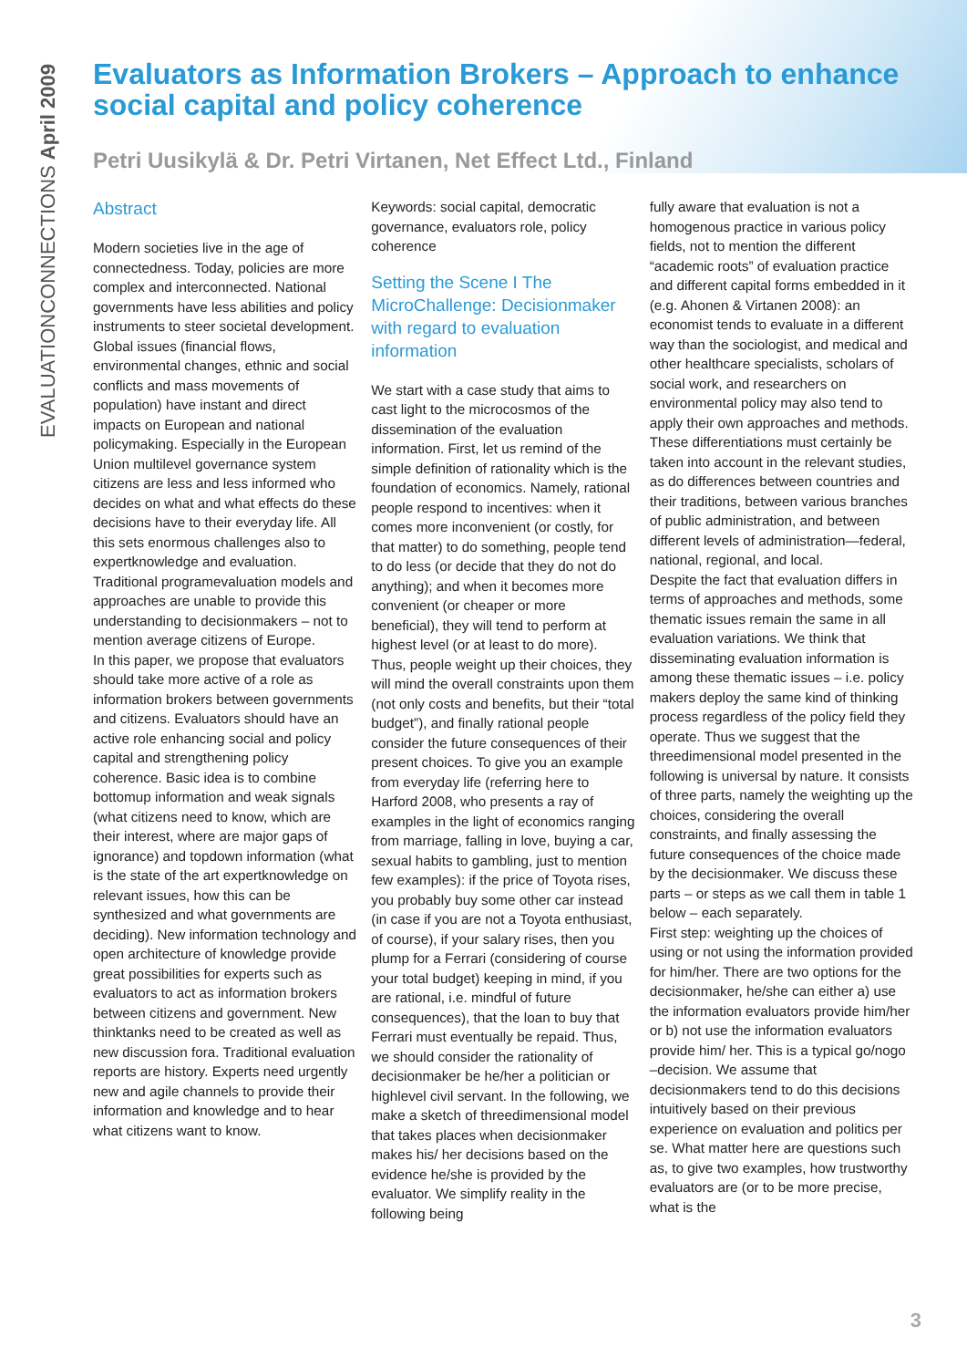EVALUATIONCONNECTIONS April 2009
Evaluators as Information Brokers – Approach to enhance social capital and policy coherence
Petri Uusikylä & Dr. Petri Virtanen, Net Effect Ltd., Finland
Abstract
Modern societies live in the age of connectedness. Today, policies are more complex and interconnected. National governments have less abilities and policy instruments to steer societal development. Global issues (financial flows, environmental changes, ethnic and social conflicts and mass movements of population) have instant and direct impacts on European and national policymaking. Especially in the European Union multilevel governance system citizens are less and less informed who decides on what and what effects do these decisions have to their everyday life. All this sets enormous challenges also to expertknowledge and evaluation. Traditional programevaluation models and approaches are unable to provide this understanding to decisionmakers – not to mention average citizens of Europe.
In this paper, we propose that evaluators should take more active of a role as information brokers between governments and citizens. Evaluators should have an active role enhancing social and policy capital and strengthening policy coherence. Basic idea is to combine bottomup information and weak signals (what citizens need to know, which are their interest, where are major gaps of ignorance) and topdown information (what is the state of the art expertknowledge on relevant issues, how this can be synthesized and what governments are deciding). New information technology and open architecture of knowledge provide great possibilities for experts such as evaluators to act as information brokers between citizens and government. New thinktanks need to be created as well as new discussion fora. Traditional evaluation reports are history. Experts need urgently new and agile channels to provide their information and knowledge and to hear what citizens want to know.
Keywords: social capital, democratic governance, evaluators role, policy coherence
Setting the Scene I The MicroChallenge: Decisionmaker with regard to evaluation information
We start with a case study that aims to cast light to the microcosmos of the dissemination of the evaluation information. First, let us remind of the simple definition of rationality which is the foundation of economics. Namely, rational people respond to incentives: when it comes more inconvenient (or costly, for that matter) to do something, people tend to do less (or decide that they do not do anything); and when it becomes more convenient (or cheaper or more beneficial), they will tend to perform at highest level (or at least to do more). Thus, people weight up their choices, they will mind the overall constraints upon them (not only costs and benefits, but their “total budget”), and finally rational people consider the future consequences of their present choices. To give you an example from everyday life (referring here to Harford 2008, who presents a ray of examples in the light of economics ranging from marriage, falling in love, buying a car, sexual habits to gambling, just to mention few examples): if the price of Toyota rises, you probably buy some other car instead (in case if you are not a Toyota enthusiast, of course), if your salary rises, then you plump for a Ferrari (considering of course your total budget) keeping in mind, if you are rational, i.e. mindful of future consequences), that the loan to buy that Ferrari must eventually be repaid. Thus, we should consider the rationality of decisionmaker be he/her a politician or highlevel civil servant. In the following, we make a sketch of threedimensional model that takes places when decisionmaker makes his/ her decisions based on the evidence he/she is provided by the evaluator. We simplify reality in the following being
fully aware that evaluation is not a homogenous practice in various policy fields, not to mention the different “academic roots” of evaluation practice and different capital forms embedded in it (e.g. Ahonen & Virtanen 2008): an economist tends to evaluate in a different way than the sociologist, and medical and other healthcare specialists, scholars of social work, and researchers on environmental policy may also tend to apply their own approaches and methods. These differentiations must certainly be taken into account in the relevant studies, as do differences between countries and their traditions, between various branches of public administration, and between different levels of administration—federal, national, regional, and local.
Despite the fact that evaluation differs in terms of approaches and methods, some thematic issues remain the same in all evaluation variations. We think that disseminating evaluation information is among these thematic issues – i.e. policy makers deploy the same kind of thinking process regardless of the policy field they operate. Thus we suggest that the threedimensional model presented in the following is universal by nature. It consists of three parts, namely the weighting up the choices, considering the overall constraints, and finally assessing the future consequences of the choice made by the decisionmaker. We discuss these parts – or steps as we call them in table 1 below – each separately.
First step: weighting up the choices of using or not using the information provided for him/her. There are two options for the decisionmaker, he/she can either a) use the information evaluators provide him/her or b) not use the information evaluators provide him/ her. This is a typical go/nogo –decision. We assume that decisionmakers tend to do this decisions intuitively based on their previous experience on evaluation and politics per se. What matter here are questions such as, to give two examples, how trustworthy evaluators are (or to be more precise, what is the
3